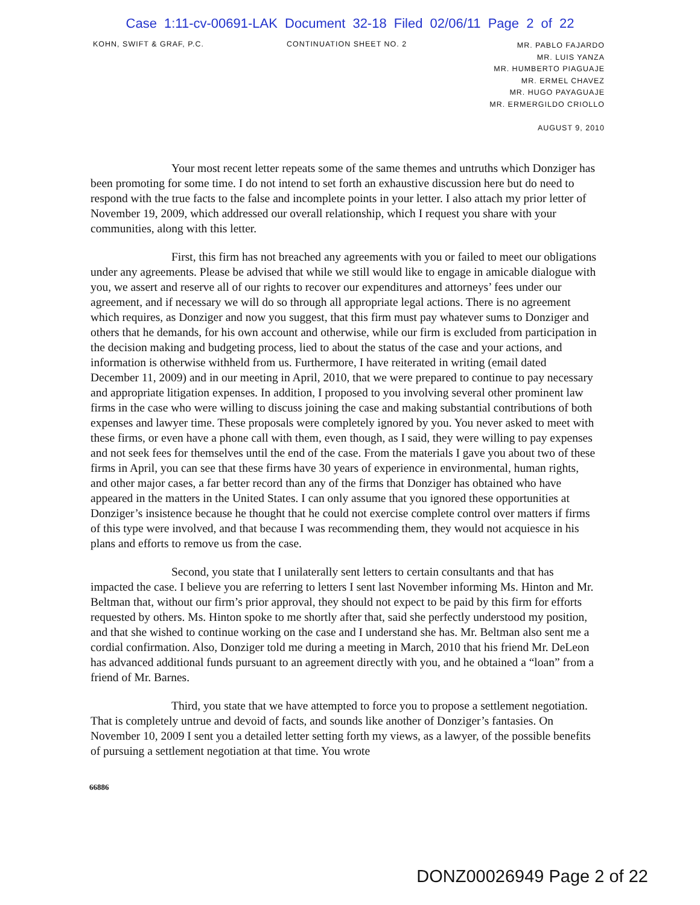Case 1:11-cv-00691-LAK Document 32-18 Filed 02/06/11 Page 2 of 22
KOHN, SWIFT & GRAF, P.C. CONTINUATION SHEET NO. 2
MR. PABLO FAJARDO
MR. LUIS YANZA
MR. HUMBERTO PIAGUAJE
MR. ERMEL CHAVEZ
MR. HUGO PAYAGUAJE
MR. ERMERGILDO CRIOLLO
AUGUST 9, 2010
Your most recent letter repeats some of the same themes and untruths which Donziger has been promoting for some time. I do not intend to set forth an exhaustive discussion here but do need to respond with the true facts to the false and incomplete points in your letter. I also attach my prior letter of November 19, 2009, which addressed our overall relationship, which I request you share with your communities, along with this letter.
First, this firm has not breached any agreements with you or failed to meet our obligations under any agreements. Please be advised that while we still would like to engage in amicable dialogue with you, we assert and reserve all of our rights to recover our expenditures and attorneys’ fees under our agreement, and if necessary we will do so through all appropriate legal actions. There is no agreement which requires, as Donziger and now you suggest, that this firm must pay whatever sums to Donziger and others that he demands, for his own account and otherwise, while our firm is excluded from participation in the decision making and budgeting process, lied to about the status of the case and your actions, and information is otherwise withheld from us. Furthermore, I have reiterated in writing (email dated December 11, 2009) and in our meeting in April, 2010, that we were prepared to continue to pay necessary and appropriate litigation expenses. In addition, I proposed to you involving several other prominent law firms in the case who were willing to discuss joining the case and making substantial contributions of both expenses and lawyer time. These proposals were completely ignored by you. You never asked to meet with these firms, or even have a phone call with them, even though, as I said, they were willing to pay expenses and not seek fees for themselves until the end of the case. From the materials I gave you about two of these firms in April, you can see that these firms have 30 years of experience in environmental, human rights, and other major cases, a far better record than any of the firms that Donziger has obtained who have appeared in the matters in the United States. I can only assume that you ignored these opportunities at Donziger’s insistence because he thought that he could not exercise complete control over matters if firms of this type were involved, and that because I was recommending them, they would not acquiesce in his plans and efforts to remove us from the case.
Second, you state that I unilaterally sent letters to certain consultants and that has impacted the case. I believe you are referring to letters I sent last November informing Ms. Hinton and Mr. Beltman that, without our firm’s prior approval, they should not expect to be paid by this firm for efforts requested by others. Ms. Hinton spoke to me shortly after that, said she perfectly understood my position, and that she wished to continue working on the case and I understand she has. Mr. Beltman also sent me a cordial confirmation. Also, Donziger told me during a meeting in March, 2010 that his friend Mr. DeLeon has advanced additional funds pursuant to an agreement directly with you, and he obtained a “loan” from a friend of Mr. Barnes.
Third, you state that we have attempted to force you to propose a settlement negotiation. That is completely untrue and devoid of facts, and sounds like another of Donziger’s fantasies. On November 10, 2009 I sent you a detailed letter setting forth my views, as a lawyer, of the possible benefits of pursuing a settlement negotiation at that time. You wrote
66886
DONZ00026949 Page 2 of 22